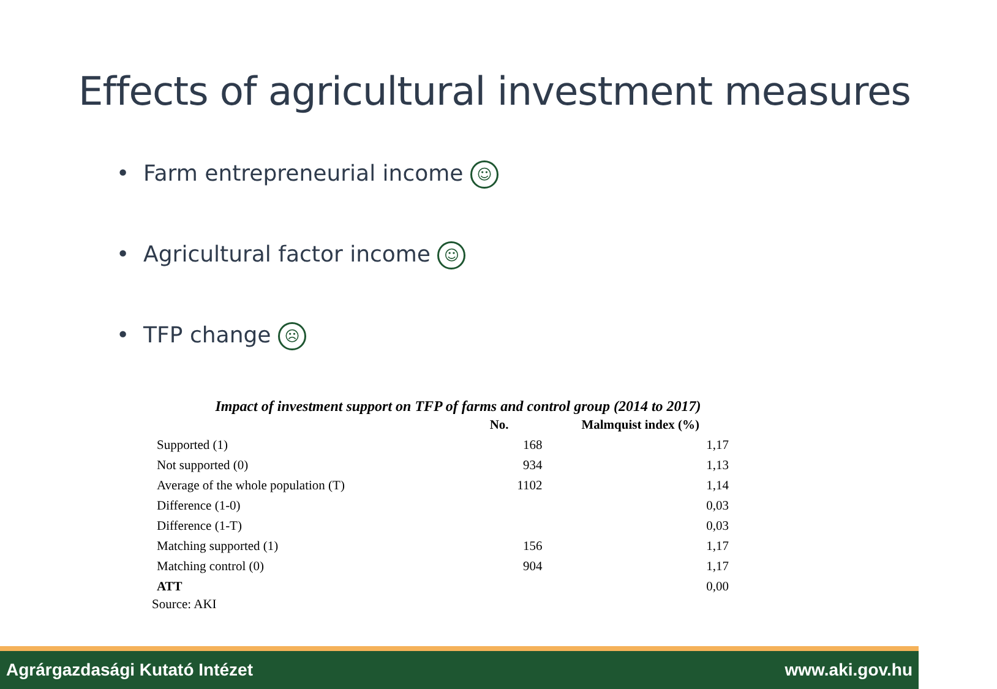Effects of agricultural investment measures
• Farm entrepreneurial income ☺
• Agricultural factor income ☺
• TFP change ☹
Impact of investment support on TFP of farms and control group (2014 to 2017)
| | No. | Malmquist index (%) |
| --- | --- | --- |
| Supported (1) | 168 | 1,17 |
| Not supported (0) | 934 | 1,13 |
| Average of the whole population (T) | 1102 | 1,14 |
| Difference (1-0) | | 0,03 |
| Difference (1-T) | | 0,03 |
| Matching supported (1) | 156 | 1,17 |
| Matching control (0) | 904 | 1,17 |
| ATT | | 0,00 |
Source: AKI
Agrárgazdasági Kutató Intézet www.aki.gov.hu